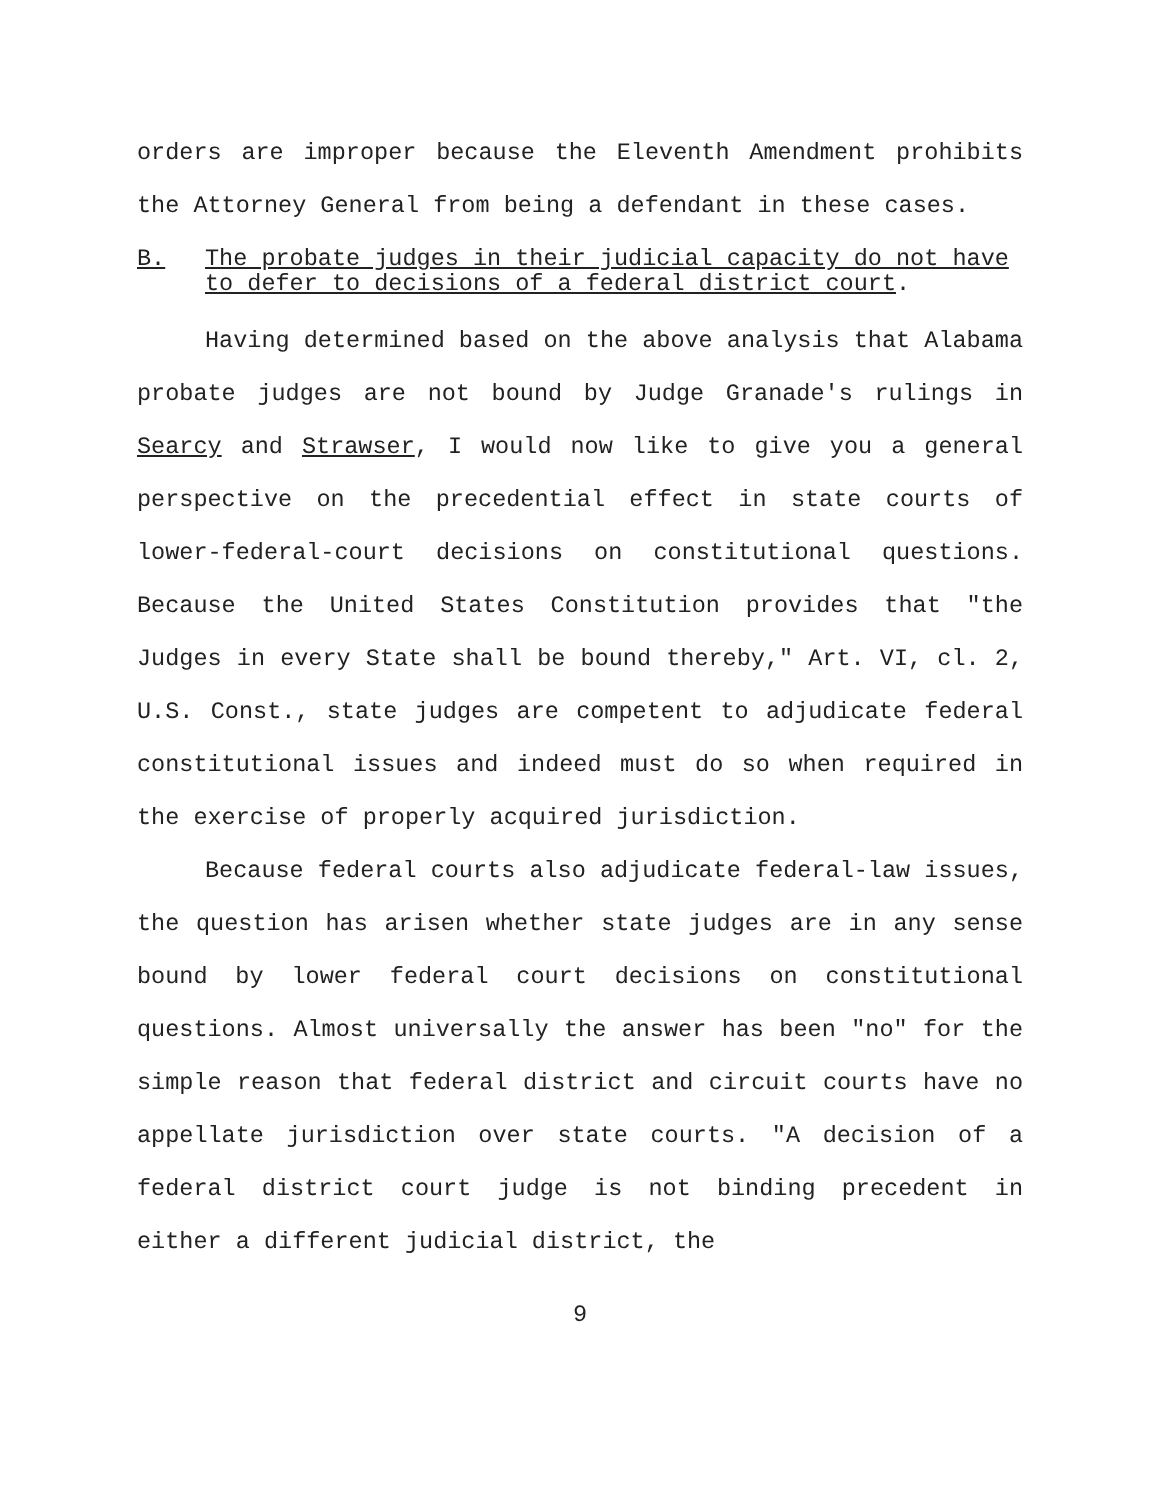orders are improper because the Eleventh Amendment prohibits the Attorney General from being a defendant in these cases.
B. The probate judges in their judicial capacity do not have to defer to decisions of a federal district court.
Having determined based on the above analysis that Alabama probate judges are not bound by Judge Granade's rulings in Searcy and Strawser, I would now like to give you a general perspective on the precedential effect in state courts of lower-federal-court decisions on constitutional questions. Because the United States Constitution provides that "the Judges in every State shall be bound thereby," Art. VI, cl. 2, U.S. Const., state judges are competent to adjudicate federal constitutional issues and indeed must do so when required in the exercise of properly acquired jurisdiction.
Because federal courts also adjudicate federal-law issues, the question has arisen whether state judges are in any sense bound by lower federal court decisions on constitutional questions. Almost universally the answer has been "no" for the simple reason that federal district and circuit courts have no appellate jurisdiction over state courts. "A decision of a federal district court judge is not binding precedent in either a different judicial district, the
9